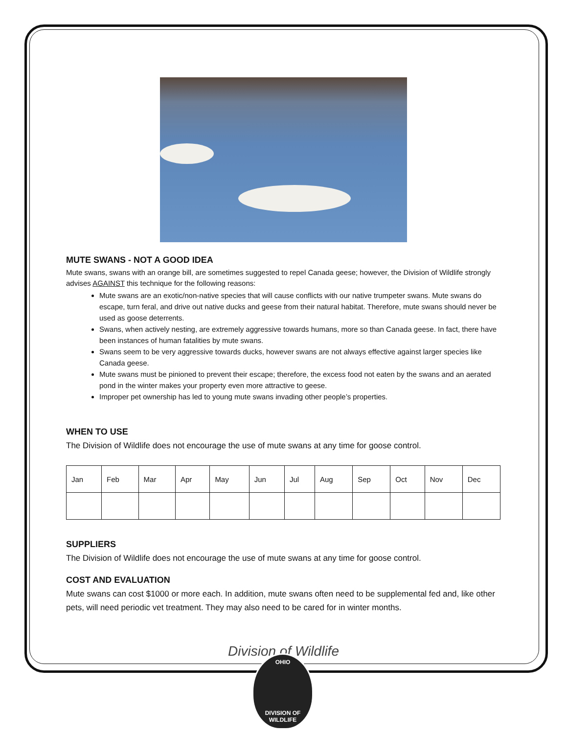MUTE SWANS - NOT A GOOD IDEA
Mute swans, swans with an orange bill, are sometimes suggested to repel Canada geese; however, the Division of Wildlife strongly advises AGAINST this technique for the following reasons:
Mute swans are an exotic/non-native species that will cause conflicts with our native trumpeter swans. Mute swans do escape, turn feral, and drive out native ducks and geese from their natural habitat. Therefore, mute swans should never be used as goose deterrents.
Swans, when actively nesting, are extremely aggressive towards humans, more so than Canada geese. In fact, there have been instances of human fatalities by mute swans.
Swans seem to be very aggressive towards ducks, however swans are not always effective against larger species like Canada geese.
Mute swans must be pinioned to prevent their escape; therefore, the excess food not eaten by the swans and an aerated pond in the winter makes your property even more attractive to geese.
Improper pet ownership has led to young mute swans invading other people’s properties.
WHEN TO USE
The Division of Wildlife does not encourage the use of mute swans at any time for goose control.
| Jan | Feb | Mar | Apr | May | Jun | Jul | Aug | Sep | Oct | Nov | Dec |
SUPPLIERS
The Division of Wildlife does not encourage the use of mute swans at any time for goose control.
COST AND EVALUATION
Mute swans can cost $1000 or more each. In addition, mute swans often need to be supplemental fed and, like other pets, will need periodic vet treatment. They may also need to be cared for in winter months.
Division of Wildlife
OHIO
DIVISION OF
WILDLIFE